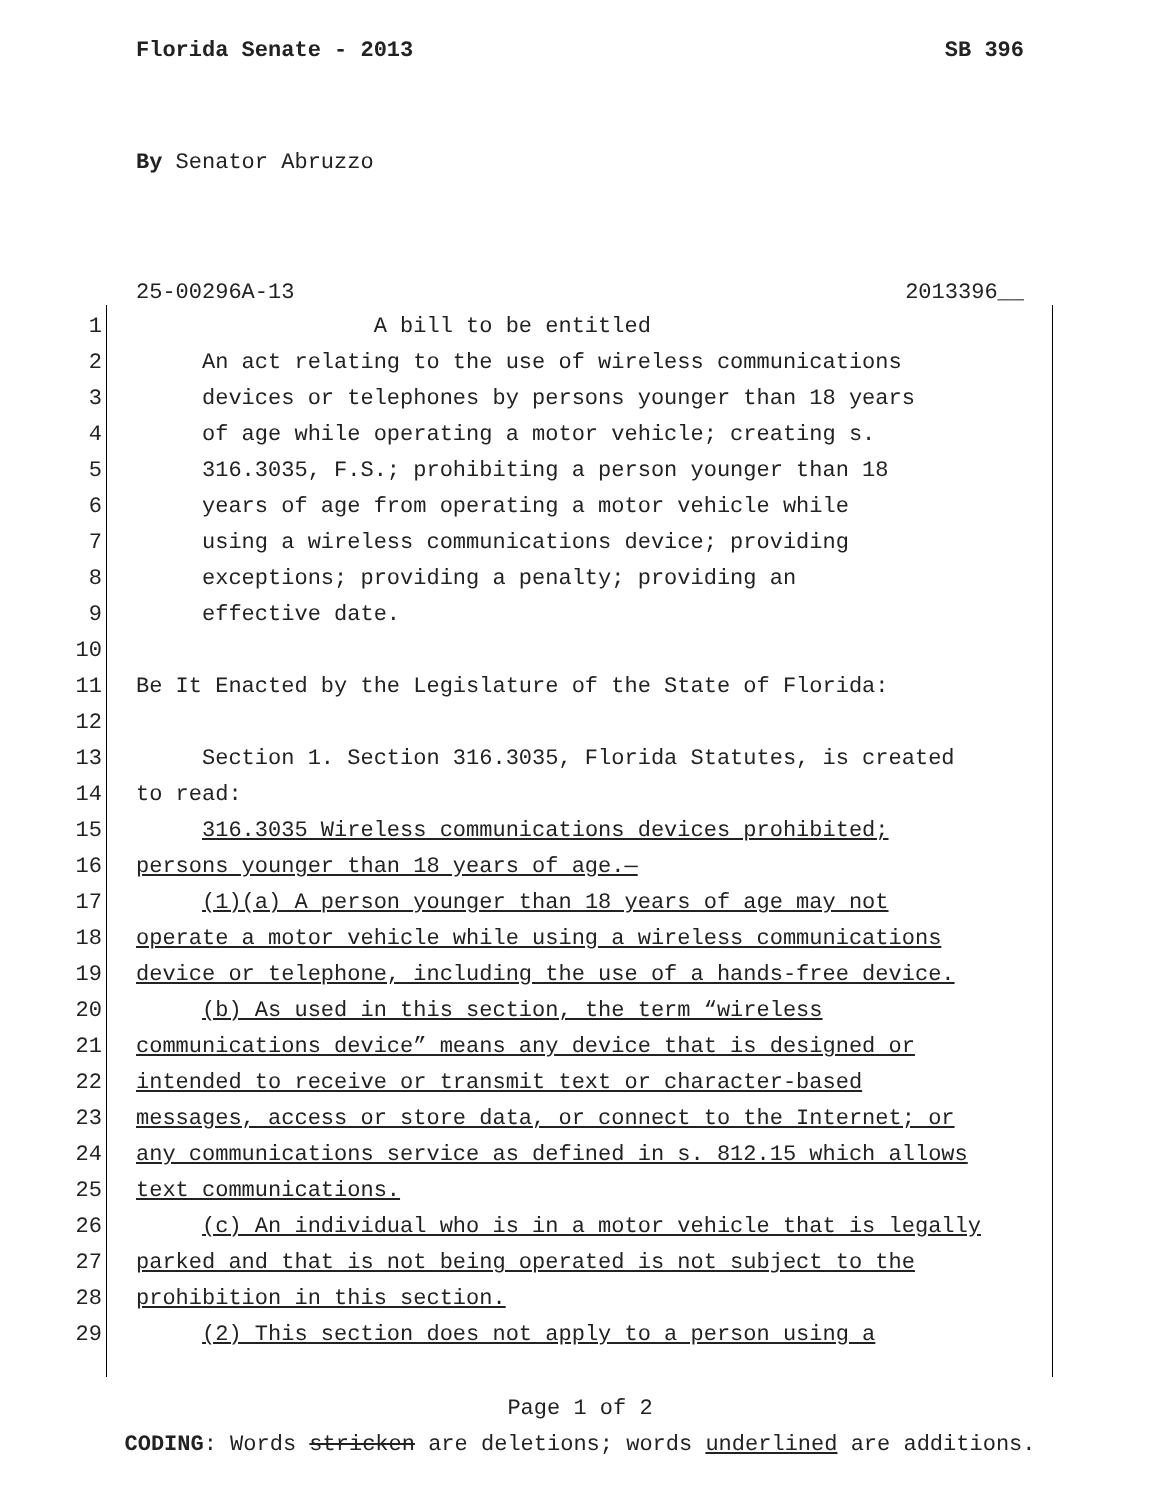Florida Senate - 2013 SB 396
By Senator Abruzzo
25-00296A-13 2013396__
1 A bill to be entitled
2 An act relating to the use of wireless communications
3 devices or telephones by persons younger than 18 years
4 of age while operating a motor vehicle; creating s.
5 316.3035, F.S.; prohibiting a person younger than 18
6 years of age from operating a motor vehicle while
7 using a wireless communications device; providing
8 exceptions; providing a penalty; providing an
9 effective date.
10
11 Be It Enacted by the Legislature of the State of Florida:
12
13 Section 1. Section 316.3035, Florida Statutes, is created
14 to read:
15 316.3035 Wireless communications devices prohibited;
16 persons younger than 18 years of age.—
17 (1)(a) A person younger than 18 years of age may not
18 operate a motor vehicle while using a wireless communications
19 device or telephone, including the use of a hands-free device.
20 (b) As used in this section, the term “wireless
21 communications device” means any device that is designed or
22 intended to receive or transmit text or character-based
23 messages, access or store data, or connect to the Internet; or
24 any communications service as defined in s. 812.15 which allows
25 text communications.
26 (c) An individual who is in a motor vehicle that is legally
27 parked and that is not being operated is not subject to the
28 prohibition in this section.
29 (2) This section does not apply to a person using a
Page 1 of 2
CODING: Words stricken are deletions; words underlined are additions.